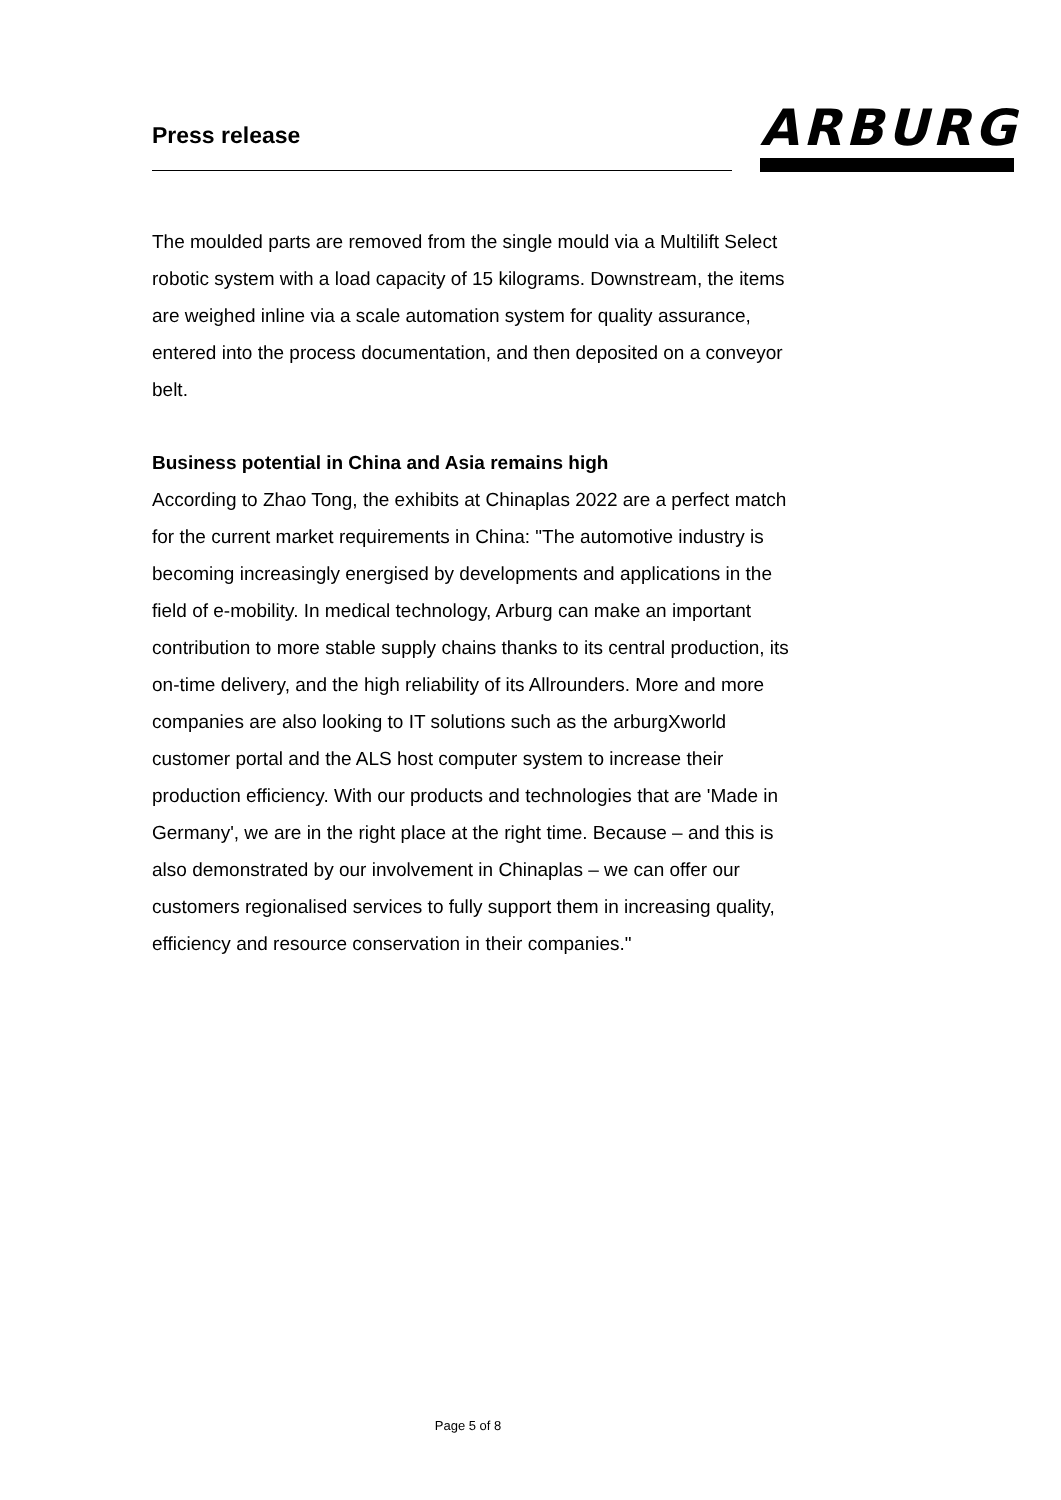Press release ARBURG
The moulded parts are removed from the single mould via a Multilift Select robotic system with a load capacity of 15 kilograms. Downstream, the items are weighed inline via a scale automation system for quality assurance, entered into the process documentation, and then deposited on a conveyor belt.
Business potential in China and Asia remains high
According to Zhao Tong, the exhibits at Chinaplas 2022 are a perfect match for the current market requirements in China: "The automotive industry is becoming increasingly energised by developments and applications in the field of e-mobility. In medical technology, Arburg can make an important contribution to more stable supply chains thanks to its central production, its on-time delivery, and the high reliability of its Allrounders. More and more companies are also looking to IT solutions such as the arburgXworld customer portal and the ALS host computer system to increase their production efficiency. With our products and technologies that are 'Made in Germany', we are in the right place at the right time. Because – and this is also demonstrated by our involvement in Chinaplas – we can offer our customers regionalised services to fully support them in increasing quality, efficiency and resource conservation in their companies."
Page 5 of 8